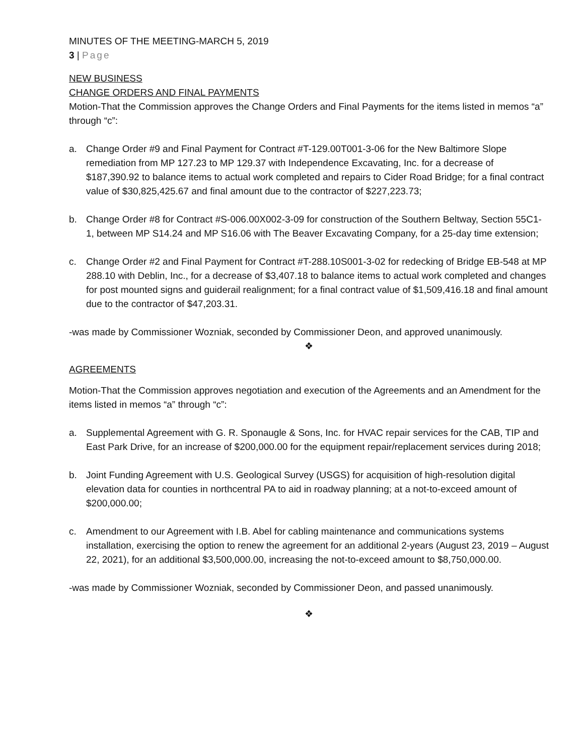MINUTES OF THE MEETING-MARCH 5, 2019
3 | Page
NEW BUSINESS
CHANGE ORDERS AND FINAL PAYMENTS
Motion-That the Commission approves the Change Orders and Final Payments for the items listed in memos “a” through “c”:
a. Change Order #9 and Final Payment for Contract #T-129.00T001-3-06 for the New Baltimore Slope remediation from MP 127.23 to MP 129.37 with Independence Excavating, Inc. for a decrease of $187,390.92 to balance items to actual work completed and repairs to Cider Road Bridge; for a final contract value of $30,825,425.67 and final amount due to the contractor of $227,223.73;
b. Change Order #8 for Contract #S-006.00X002-3-09 for construction of the Southern Beltway, Section 55C1-1, between MP S14.24 and MP S16.06 with The Beaver Excavating Company, for a 25-day time extension;
c. Change Order #2 and Final Payment for Contract #T-288.10S001-3-02 for redecking of Bridge EB-548 at MP 288.10 with Deblin, Inc., for a decrease of $3,407.18 to balance items to actual work completed and changes for post mounted signs and guiderail realignment; for a final contract value of $1,509,416.18 and final amount due to the contractor of $47,203.31.
-was made by Commissioner Wozniak, seconded by Commissioner Deon, and approved unanimously.
❖
AGREEMENTS
Motion-That the Commission approves negotiation and execution of the Agreements and an Amendment for the items listed in memos “a” through “c”:
a. Supplemental Agreement with G. R. Sponaugle & Sons, Inc. for HVAC repair services for the CAB, TIP and East Park Drive, for an increase of $200,000.00 for the equipment repair/replacement services during 2018;
b. Joint Funding Agreement with U.S. Geological Survey (USGS) for acquisition of high-resolution digital elevation data for counties in northcentral PA to aid in roadway planning; at a not-to-exceed amount of $200,000.00;
c. Amendment to our Agreement with I.B. Abel for cabling maintenance and communications systems installation, exercising the option to renew the agreement for an additional 2-years (August 23, 2019 – August 22, 2021), for an additional $3,500,000.00, increasing the not-to-exceed amount to $8,750,000.00.
-was made by Commissioner Wozniak, seconded by Commissioner Deon, and passed unanimously.
❖